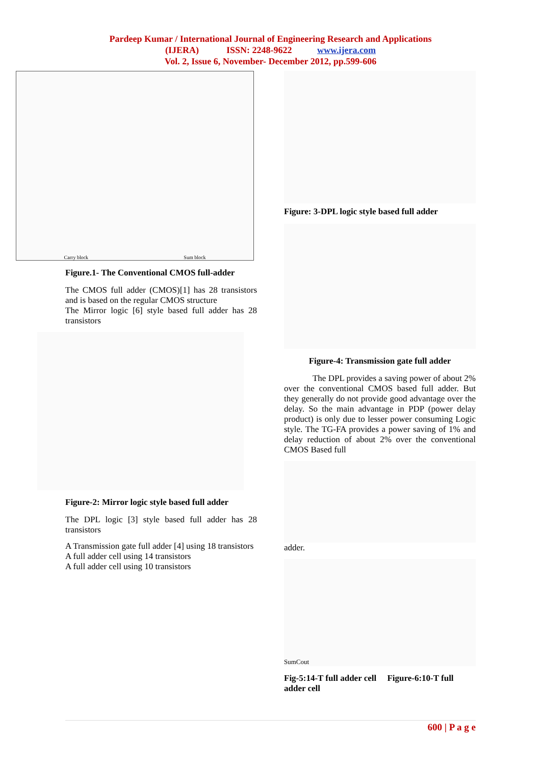Pardeep Kumar / International Journal of Engineering Research and Applications
(IJERA) ISSN: 2248-9622 www.ijera.com
Vol. 2, Issue 6, November- December 2012, pp.599-606
Carry block Sum block
Figure.1- The Conventional CMOS full-adder
The CMOS full adder (CMOS)[1] has 28 transistors and is based on the regular CMOS structure
The Mirror logic [6] style based full adder has 28 transistors
Figure-2: Mirror logic style based full adder
The DPL logic [3] style based full adder has 28 transistors
A Transmission gate full adder [4] using 18 transistors
A full adder cell using 14 transistors
A full adder cell using 10 transistors
Figure: 3-DPL logic style based full adder
Figure-4: Transmission gate full adder
The DPL provides a saving power of about 2% over the conventional CMOS based full adder. But they generally do not provide good advantage over the delay. So the main advantage in PDP (power delay product) is only due to lesser power consuming Logic style. The TG-FA provides a power saving of 1% and delay reduction of about 2% over the conventional CMOS Based full
adder.
Sum Cout
Fig-5:14-T full adder cell Figure-6:10-T full adder cell
600 | P a g e